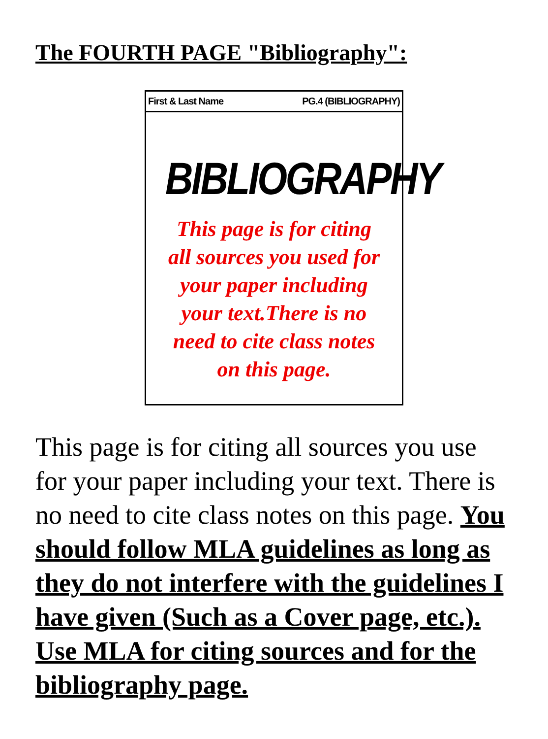The FOURTH PAGE "Bibliography":
First & Last Name PG.4 (BIBLIOGRAPHY)
BIBLIOGRAPHY
This page is for citing
all sources you used for
your paper including
your text.There is no
need to cite class notes
on this page.
This page is for citing all sources you use for your paper including your text. There is no need to cite class notes on this page. You should follow MLA guidelines as long as they do not interfere with the guidelines I have given (Such as a Cover page, etc.). Use MLA for citing sources and for the bibliography page.